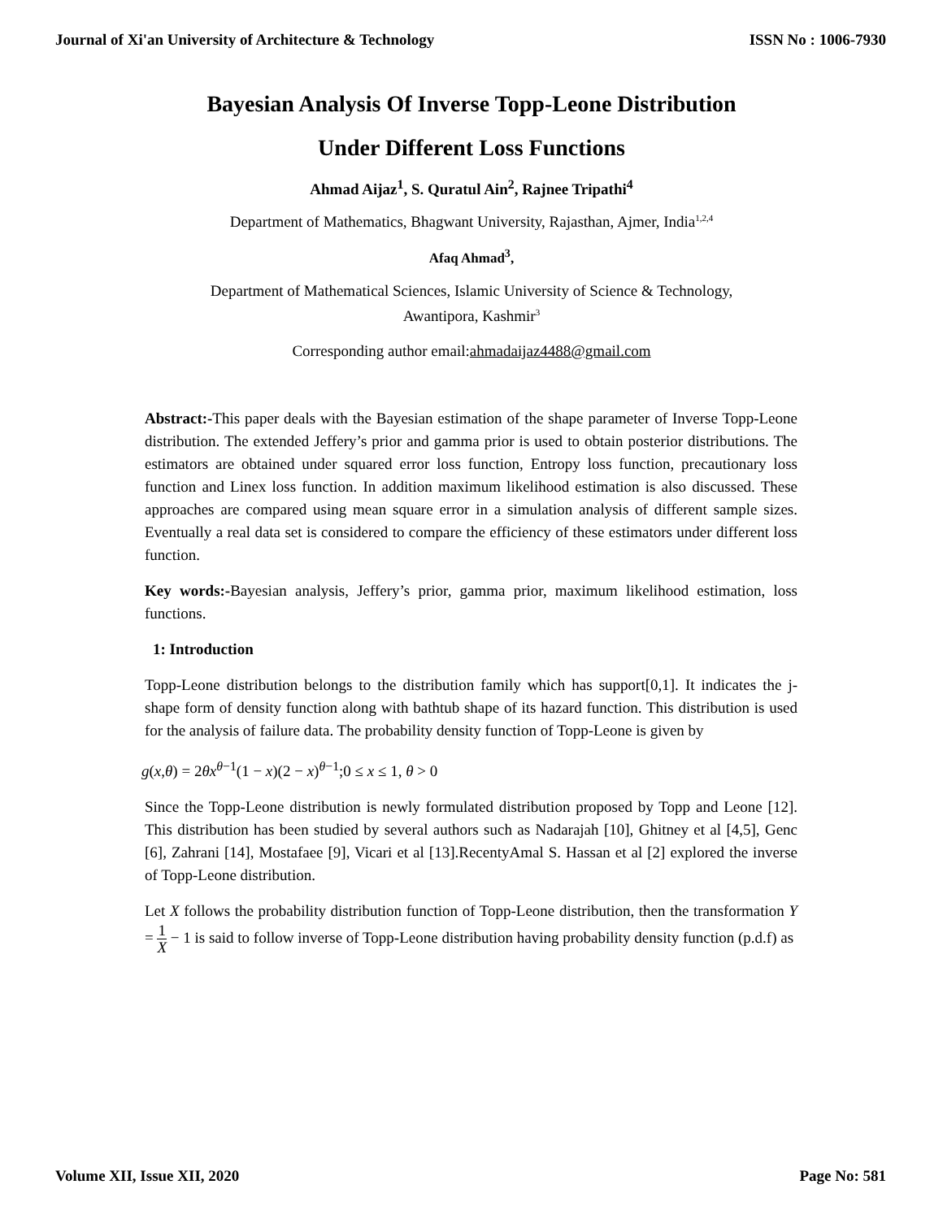Journal of Xi'an University of Architecture & Technology ISSN No : 1006-7930
Bayesian Analysis Of Inverse Topp-Leone Distribution
Under Different Loss Functions
Ahmad Aijaz<sup>1</sup>, S. Quratul Ain<sup>2</sup>, Rajnee Tripathi<sup>4</sup>
Department of Mathematics, Bhagwant University, Rajasthan, Ajmer, India<sup>1,2,4</sup>
Afaq Ahmad<sup>3</sup>,
Department of Mathematical Sciences, Islamic University of Science & Technology,
Awantipora, Kashmir<sup>3</sup>
Corresponding author email:ahmadaijaz4488@gmail.com
Abstract:-This paper deals with the Bayesian estimation of the shape parameter of Inverse Topp-Leone distribution. The extended Jeffery’s prior and gamma prior is used to obtain posterior distributions. The estimators are obtained under squared error loss function, Entropy loss function, precautionary loss function and Linex loss function. In addition maximum likelihood estimation is also discussed. These approaches are compared using mean square error in a simulation analysis of different sample sizes. Eventually a real data set is considered to compare the efficiency of these estimators under different loss function.
Key words:-Bayesian analysis, Jeffery’s prior, gamma prior, maximum likelihood estimation, loss functions.
1: Introduction
Topp-Leone distribution belongs to the distribution family which has support[0,1]. It indicates the j-shape form of density function along with bathtub shape of its hazard function. This distribution is used for the analysis of failure data. The probability density function of Topp-Leone is given by
g(x,θ) = 2θx<sup>θ−1</sup>(1 − x)(2 − x)<sup>θ−1</sup>;0 ≤ x ≤ 1, θ > 0
Since the Topp-Leone distribution is newly formulated distribution proposed by Topp and Leone [12]. This distribution has been studied by several authors such as Nadarajah [10], Ghitney et al [4,5], Genc [6], Zahrani [14], Mostafaee [9], Vicari et al [13].RecentyAmal S. Hassan et al [2] explored the inverse of Topp-Leone distribution.
Let X follows the probability distribution function of Topp-Leone distribution, then the transformation Y = 1 X − 1 is said to follow inverse of Topp-Leone distribution having probability density function (p.d.f) as
Volume XII, Issue XII, 2020 Page No: 581